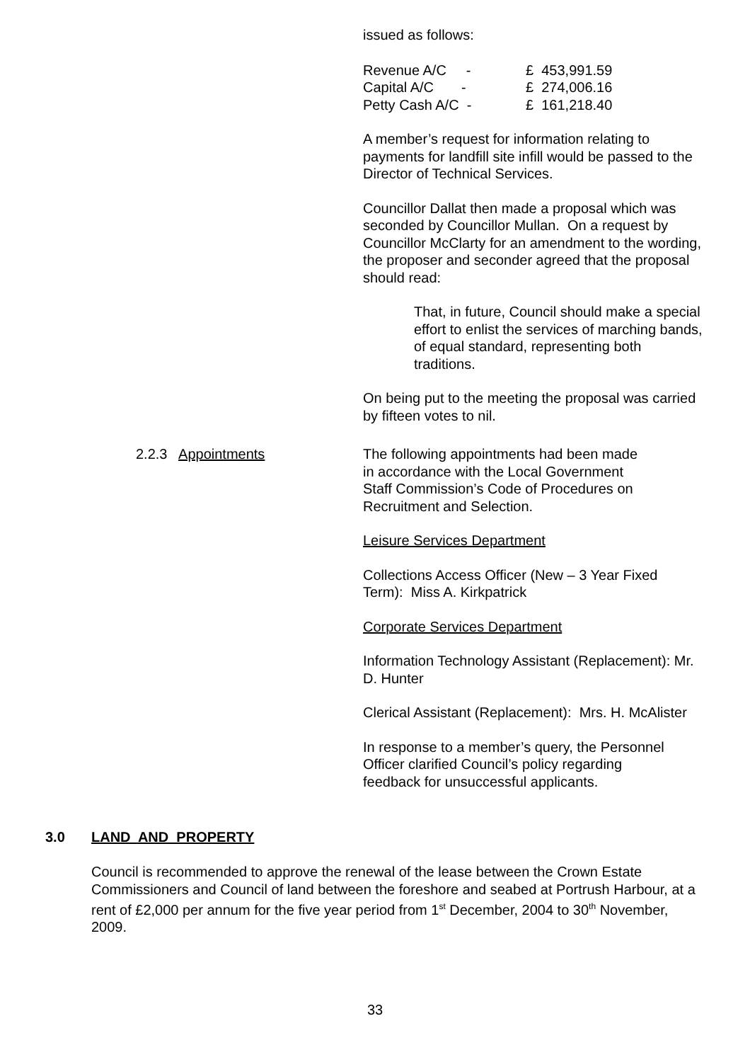issued as follows:
| Revenue A/C - | | £ 453,991.59 |
| Capital A/C - | | £ 274,006.16 |
| Petty Cash A/C - | | £ 161,218.40 |
A member’s request for information relating to payments for landfill site infill would be passed to the Director of Technical Services.
Councillor Dallat then made a proposal which was seconded by Councillor Mullan. On a request by Councillor McClarty for an amendment to the wording, the proposer and seconder agreed that the proposal should read:
That, in future, Council should make a special effort to enlist the services of marching bands, of equal standard, representing both traditions.
On being put to the meeting the proposal was carried by fifteen votes to nil.
2.2.3 Appointments
The following appointments had been made
in accordance with the Local Government
Staff Commission’s Code of Procedures on
Recruitment and Selection.
Leisure Services Department
Collections Access Officer (New – 3 Year Fixed Term): Miss A. Kirkpatrick
Corporate Services Department
Information Technology Assistant (Replacement): Mr. D. Hunter
Clerical Assistant (Replacement): Mrs. H. McAlister
In response to a member’s query, the Personnel
Officer clarified Council’s policy regarding
feedback for unsuccessful applicants.
3.0 LAND AND PROPERTY
Council is recommended to approve the renewal of the lease between the Crown Estate Commissioners and Council of land between the foreshore and seabed at Portrush Harbour, at a rent of £2,000 per annum for the five year period from 1<sup>st</sup> December, 2004 to 30<sup>th</sup> November, 2009.
33